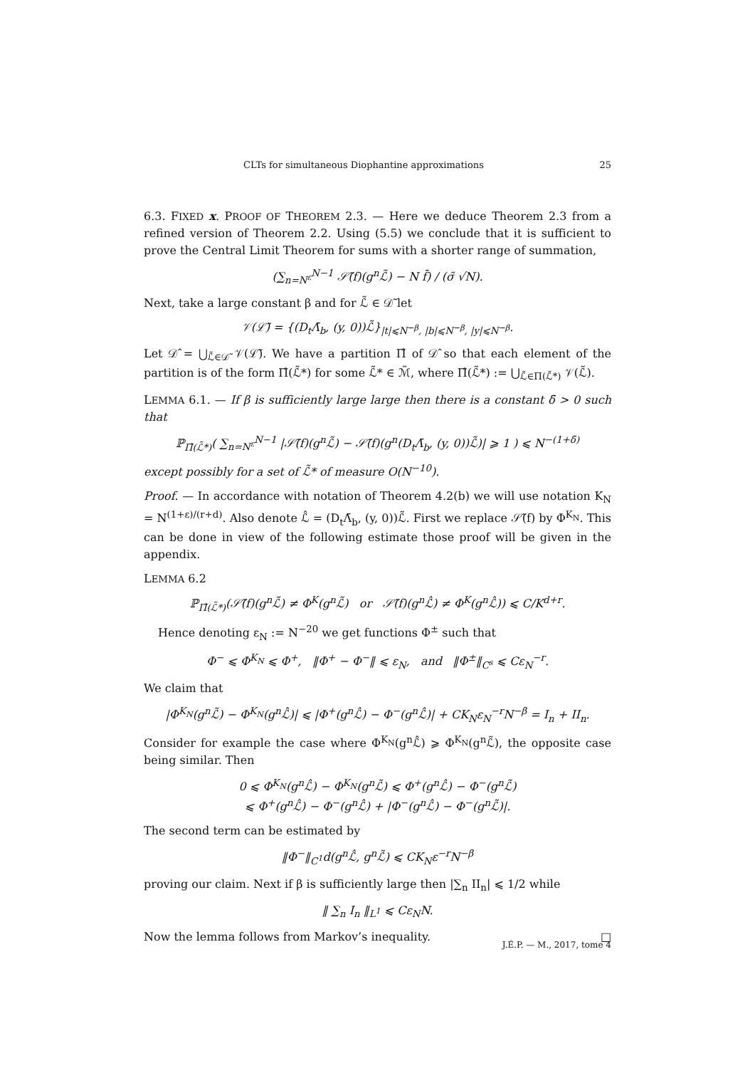CLTs for simultaneous Diophantine approximations 25
6.3. FIXED x. PROOF OF THEOREM 2.3. — Here we deduce Theorem 2.3 from a refined version of Theorem 2.2. Using (5.5) we conclude that it is sufficient to prove the Central Limit Theorem for sums with a shorter range of summation,
(∑<sub>n=N<sup>ε</sup></sub><sup>N−1</sup> 𝒮̃(f)(g<sup>n</sup>ℒ̃) − N f̄) / (σ̃ √N).
Next, take a large constant β and for ℒ̃ ∈ 𝒟̃ let
𝒱(ℒ̃) = {(D<sub>t</sub>Λ̄<sub>b</sub>, (y, 0))ℒ̃}<sub>|t|⩽N<sup>−β</sup>, |b|⩽N<sup>−β</sup>, |y|⩽N<sup>−β</sup></sub>.
Let 𝒟̂ = ⋃<sub>ℒ̃∈𝒟̃</sub> 𝒱(ℒ̃). We have a partition Π̂ of 𝒟̂ so that each element of the partition is of the form Π̂(ℒ̃*) for some ℒ̃* ∈ ℳ̃, where Π̂(ℒ̃*) := ⋃<sub>ℒ̃∈Π(ℒ̃*)</sub> 𝒱(ℒ̃).
LEMMA 6.1. — If β is sufficiently large large then there is a constant δ̄ > 0 such that
ℙ<sub>Π̂(ℒ̃*)</sub>( ∑<sub>n=N<sup>ε</sup></sub><sup>N−1</sup> |𝒮̃(f)(g<sup>n</sup>ℒ̃) − 𝒮̃(f)(g<sup>n</sup>(D<sub>t</sub>Λ̄<sub>b</sub>, (y, 0))ℒ̃)| ⩾ 1 ) ⩽ N<sup>−(1+δ̄)</sup>
except possibly for a set of ℒ̃* of measure O(N<sup>−10</sup>).
Proof. — In accordance with notation of Theorem 4.2(b) we will use notation K<sub>N</sub> = N<sup>(1+ε)/(r+d)</sup>. Also denote ℒ̂ = (D<sub>t</sub>Λ̄<sub>b</sub>, (y, 0))ℒ̃. First we replace 𝒮̃(f) by Φ<sup>K<sub>N</sub></sup>. This can be done in view of the following estimate those proof will be given in the appendix.
LEMMA 6.2
ℙ<sub>Π̂(ℒ̃*)</sub>(𝒮̃(f)(g<sup>n</sup>ℒ̃) ≠ Φ<sup>K</sup>(g<sup>n</sup>ℒ̃) or 𝒮̃(f)(g<sup>n</sup>ℒ̂) ≠ Φ<sup>K</sup>(g<sup>n</sup>ℒ̂)) ⩽ C/K<sup>d+r</sup>.
Hence denoting ε<sub>N</sub> := N<sup>−20</sup> we get functions Φ<sup>±</sup> such that
Φ<sup>−</sup> ⩽ Φ<sup>K<sub>N</sub></sup> ⩽ Φ<sup>+</sup>, ‖Φ<sup>+</sup> − Φ<sup>−</sup>‖ ⩽ ε<sub>N</sub>, and ‖Φ<sup>±</sup>‖<sub>C<sup>s</sup></sub> ⩽ Cε<sub>N</sub><sup>−r</sup>.
We claim that
|Φ<sup>K<sub>N</sub></sup>(g<sup>n</sup>ℒ̃) − Φ<sup>K<sub>N</sub></sup>(g<sup>n</sup>ℒ̂)| ⩽ |Φ<sup>+</sup>(g<sup>n</sup>ℒ̂) − Φ<sup>−</sup>(g<sup>n</sup>ℒ̂)| + CK<sub>N</sub>ε<sub>N</sub><sup>−r</sup>N<sup>−β</sup> = I<sub>n</sub> + II<sub>n</sub>.
Consider for example the case where Φ<sup>K<sub>N</sub></sup>(g<sup>n</sup>ℒ̂) ⩾ Φ<sup>K<sub>N</sub></sup>(g<sup>n</sup>ℒ̃), the opposite case being similar. Then
0 ⩽ Φ<sup>K<sub>N</sub></sup>(g<sup>n</sup>ℒ̂) − Φ<sup>K<sub>N</sub></sup>(g<sup>n</sup>ℒ̃) ⩽ Φ<sup>+</sup>(g<sup>n</sup>ℒ̂) − Φ<sup>−</sup>(g<sup>n</sup>ℒ̃)
⩽ Φ<sup>+</sup>(g<sup>n</sup>ℒ̂) − Φ<sup>−</sup>(g<sup>n</sup>ℒ̂) + |Φ<sup>−</sup>(g<sup>n</sup>ℒ̂) − Φ<sup>−</sup>(g<sup>n</sup>ℒ̃)|.
The second term can be estimated by
‖Φ<sup>−</sup>‖<sub>C<sup>1</sup></sub>d(g<sup>n</sup>ℒ̂, g<sup>n</sup>ℒ̃) ⩽ CK<sub>N</sub>ε<sup>−r</sup>N<sup>−β</sup>
proving our claim. Next if β is sufficiently large then |∑<sub>n</sub> II<sub>n</sub>| ⩽ 1/2 while
‖ ∑<sub>n</sub> I<sub>n</sub> ‖<sub>L<sup>1</sup></sub> ⩽ Cε<sub>N</sub>N.
Now the lemma follows from Markov’s inequality. □
J.É.P. — M., 2017, tome 4